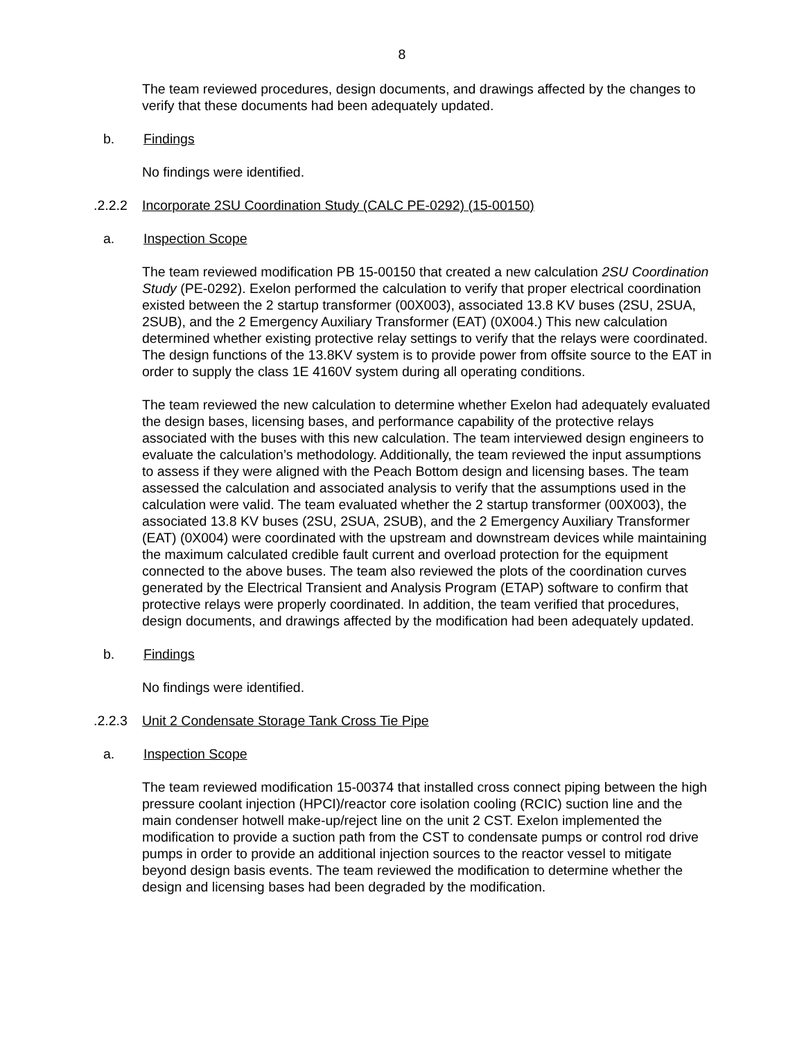8
The team reviewed procedures, design documents, and drawings affected by the changes to verify that these documents had been adequately updated.
b. Findings
No findings were identified.
.2.2.2 Incorporate 2SU Coordination Study (CALC PE-0292) (15-00150)
a. Inspection Scope
The team reviewed modification PB 15-00150 that created a new calculation 2SU Coordination Study (PE-0292). Exelon performed the calculation to verify that proper electrical coordination existed between the 2 startup transformer (00X003), associated 13.8 KV buses (2SU, 2SUA, 2SUB), and the 2 Emergency Auxiliary Transformer (EAT) (0X004.) This new calculation determined whether existing protective relay settings to verify that the relays were coordinated. The design functions of the 13.8KV system is to provide power from offsite source to the EAT in order to supply the class 1E 4160V system during all operating conditions.
The team reviewed the new calculation to determine whether Exelon had adequately evaluated the design bases, licensing bases, and performance capability of the protective relays associated with the buses with this new calculation. The team interviewed design engineers to evaluate the calculation’s methodology. Additionally, the team reviewed the input assumptions to assess if they were aligned with the Peach Bottom design and licensing bases. The team assessed the calculation and associated analysis to verify that the assumptions used in the calculation were valid. The team evaluated whether the 2 startup transformer (00X003), the associated 13.8 KV buses (2SU, 2SUA, 2SUB), and the 2 Emergency Auxiliary Transformer (EAT) (0X004) were coordinated with the upstream and downstream devices while maintaining the maximum calculated credible fault current and overload protection for the equipment connected to the above buses. The team also reviewed the plots of the coordination curves generated by the Electrical Transient and Analysis Program (ETAP) software to confirm that protective relays were properly coordinated. In addition, the team verified that procedures, design documents, and drawings affected by the modification had been adequately updated.
b. Findings
No findings were identified.
.2.2.3 Unit 2 Condensate Storage Tank Cross Tie Pipe
a. Inspection Scope
The team reviewed modification 15-00374 that installed cross connect piping between the high pressure coolant injection (HPCI)/reactor core isolation cooling (RCIC) suction line and the main condenser hotwell make-up/reject line on the unit 2 CST. Exelon implemented the modification to provide a suction path from the CST to condensate pumps or control rod drive pumps in order to provide an additional injection sources to the reactor vessel to mitigate beyond design basis events. The team reviewed the modification to determine whether the design and licensing bases had been degraded by the modification.